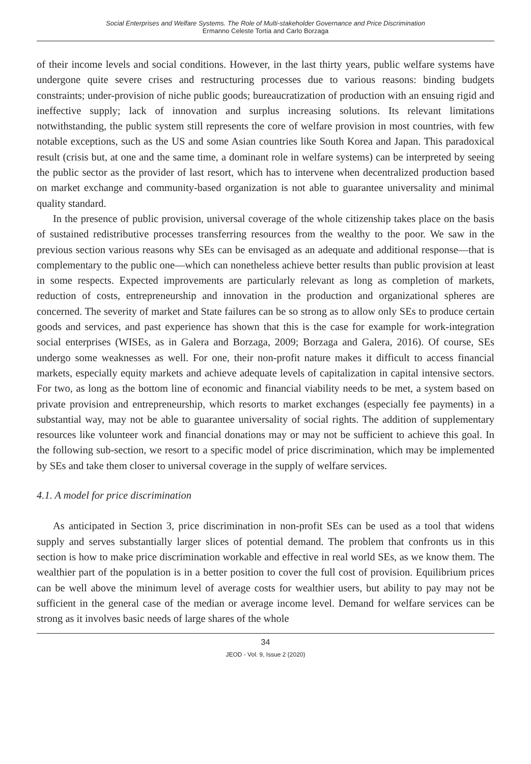Social Enterprises and Welfare Systems. The Role of Multi-stakeholder Governance and Price Discrimination
Ermanno Celeste Tortia and Carlo Borzaga
of their income levels and social conditions. However, in the last thirty years, public welfare systems have undergone quite severe crises and restructuring processes due to various reasons: binding budgets constraints; under-provision of niche public goods; bureaucratization of production with an ensuing rigid and ineffective supply; lack of innovation and surplus increasing solutions. Its relevant limitations notwithstanding, the public system still represents the core of welfare provision in most countries, with few notable exceptions, such as the US and some Asian countries like South Korea and Japan. This paradoxical result (crisis but, at one and the same time, a dominant role in welfare systems) can be interpreted by seeing the public sector as the provider of last resort, which has to intervene when decentralized production based on market exchange and community-based organization is not able to guarantee universality and minimal quality standard.
In the presence of public provision, universal coverage of the whole citizenship takes place on the basis of sustained redistributive processes transferring resources from the wealthy to the poor. We saw in the previous section various reasons why SEs can be envisaged as an adequate and additional response—that is complementary to the public one—which can nonetheless achieve better results than public provision at least in some respects. Expected improvements are particularly relevant as long as completion of markets, reduction of costs, entrepreneurship and innovation in the production and organizational spheres are concerned. The severity of market and State failures can be so strong as to allow only SEs to produce certain goods and services, and past experience has shown that this is the case for example for work-integration social enterprises (WISEs, as in Galera and Borzaga, 2009; Borzaga and Galera, 2016). Of course, SEs undergo some weaknesses as well. For one, their non-profit nature makes it difficult to access financial markets, especially equity markets and achieve adequate levels of capitalization in capital intensive sectors. For two, as long as the bottom line of economic and financial viability needs to be met, a system based on private provision and entrepreneurship, which resorts to market exchanges (especially fee payments) in a substantial way, may not be able to guarantee universality of social rights. The addition of supplementary resources like volunteer work and financial donations may or may not be sufficient to achieve this goal. In the following sub-section, we resort to a specific model of price discrimination, which may be implemented by SEs and take them closer to universal coverage in the supply of welfare services.
4.1. A model for price discrimination
As anticipated in Section 3, price discrimination in non-profit SEs can be used as a tool that widens supply and serves substantially larger slices of potential demand. The problem that confronts us in this section is how to make price discrimination workable and effective in real world SEs, as we know them. The wealthier part of the population is in a better position to cover the full cost of provision. Equilibrium prices can be well above the minimum level of average costs for wealthier users, but ability to pay may not be sufficient in the general case of the median or average income level. Demand for welfare services can be strong as it involves basic needs of large shares of the whole
34
JEOD - Vol. 9, Issue 2 (2020)